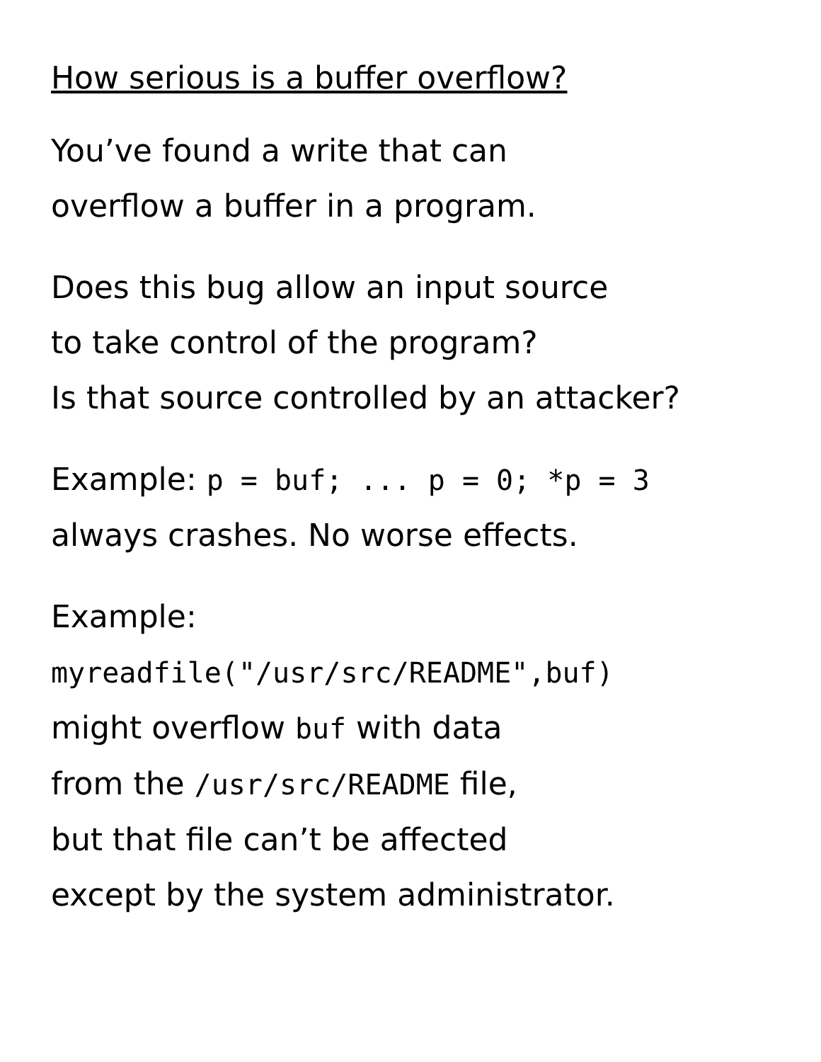How serious is a buffer overflow?
You’ve found a write that can
overflow a buffer in a program.
Does this bug allow an input source
to take control of the program?
Is that source controlled by an attacker?
Example: p = buf; ... p = 0; *p = 3
always crashes. No worse effects.
Example:
myreadfile("/usr/src/README",buf)
might overflow buf with data
from the /usr/src/README file,
but that file can’t be affected
except by the system administrator.